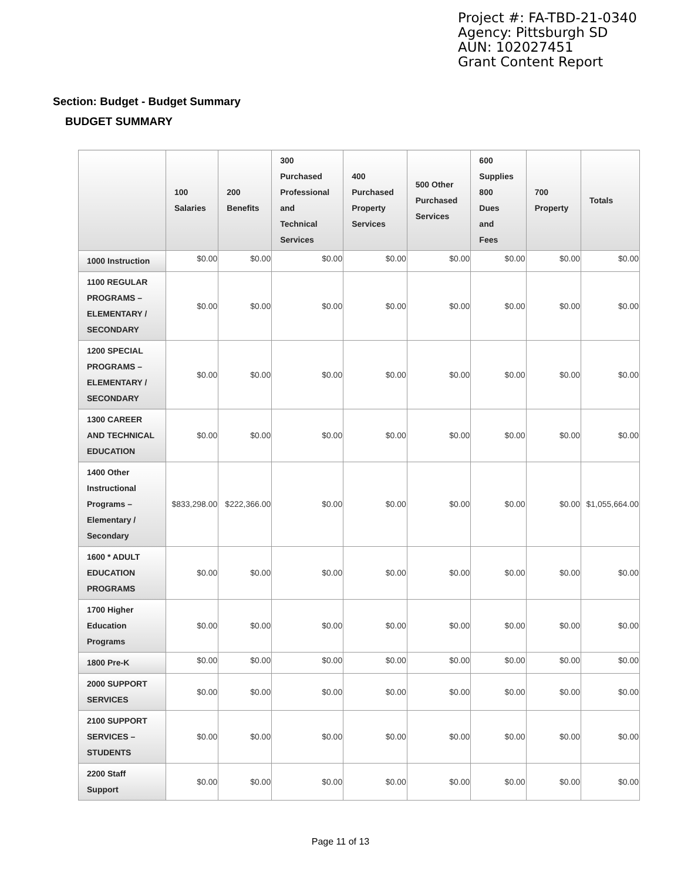Project #: FA-TBD-21-0340
Agency: Pittsburgh SD
AUN: 102027451
Grant Content Report
Section: Budget - Budget Summary
BUDGET SUMMARY
| | 100 Salaries | 200 Benefits | 300 Purchased Professional and Technical Services | 400 Purchased Property Services | 500 Other Purchased Services | 600 Supplies 800 Dues and Fees | 700 Property | Totals |
| --- | --- | --- | --- | --- | --- | --- | --- | --- |
| 1000 Instruction | $0.00 | $0.00 | $0.00 | $0.00 | $0.00 | $0.00 | $0.00 | $0.00 |
| 1100 REGULAR PROGRAMS – ELEMENTARY / SECONDARY | $0.00 | $0.00 | $0.00 | $0.00 | $0.00 | $0.00 | $0.00 | $0.00 |
| 1200 SPECIAL PROGRAMS – ELEMENTARY / SECONDARY | $0.00 | $0.00 | $0.00 | $0.00 | $0.00 | $0.00 | $0.00 | $0.00 |
| 1300 CAREER AND TECHNICAL EDUCATION | $0.00 | $0.00 | $0.00 | $0.00 | $0.00 | $0.00 | $0.00 | $0.00 |
| 1400 Other Instructional Programs – Elementary / Secondary | $833,298.00 | $222,366.00 | $0.00 | $0.00 | $0.00 | $0.00 | $0.00 | $1,055,664.00 |
| 1600 * ADULT EDUCATION PROGRAMS | $0.00 | $0.00 | $0.00 | $0.00 | $0.00 | $0.00 | $0.00 | $0.00 |
| 1700 Higher Education Programs | $0.00 | $0.00 | $0.00 | $0.00 | $0.00 | $0.00 | $0.00 | $0.00 |
| 1800 Pre-K | $0.00 | $0.00 | $0.00 | $0.00 | $0.00 | $0.00 | $0.00 | $0.00 |
| 2000 SUPPORT SERVICES | $0.00 | $0.00 | $0.00 | $0.00 | $0.00 | $0.00 | $0.00 | $0.00 |
| 2100 SUPPORT SERVICES – STUDENTS | $0.00 | $0.00 | $0.00 | $0.00 | $0.00 | $0.00 | $0.00 | $0.00 |
| 2200 Staff Support | $0.00 | $0.00 | $0.00 | $0.00 | $0.00 | $0.00 | $0.00 | $0.00 |
Page 11 of 13